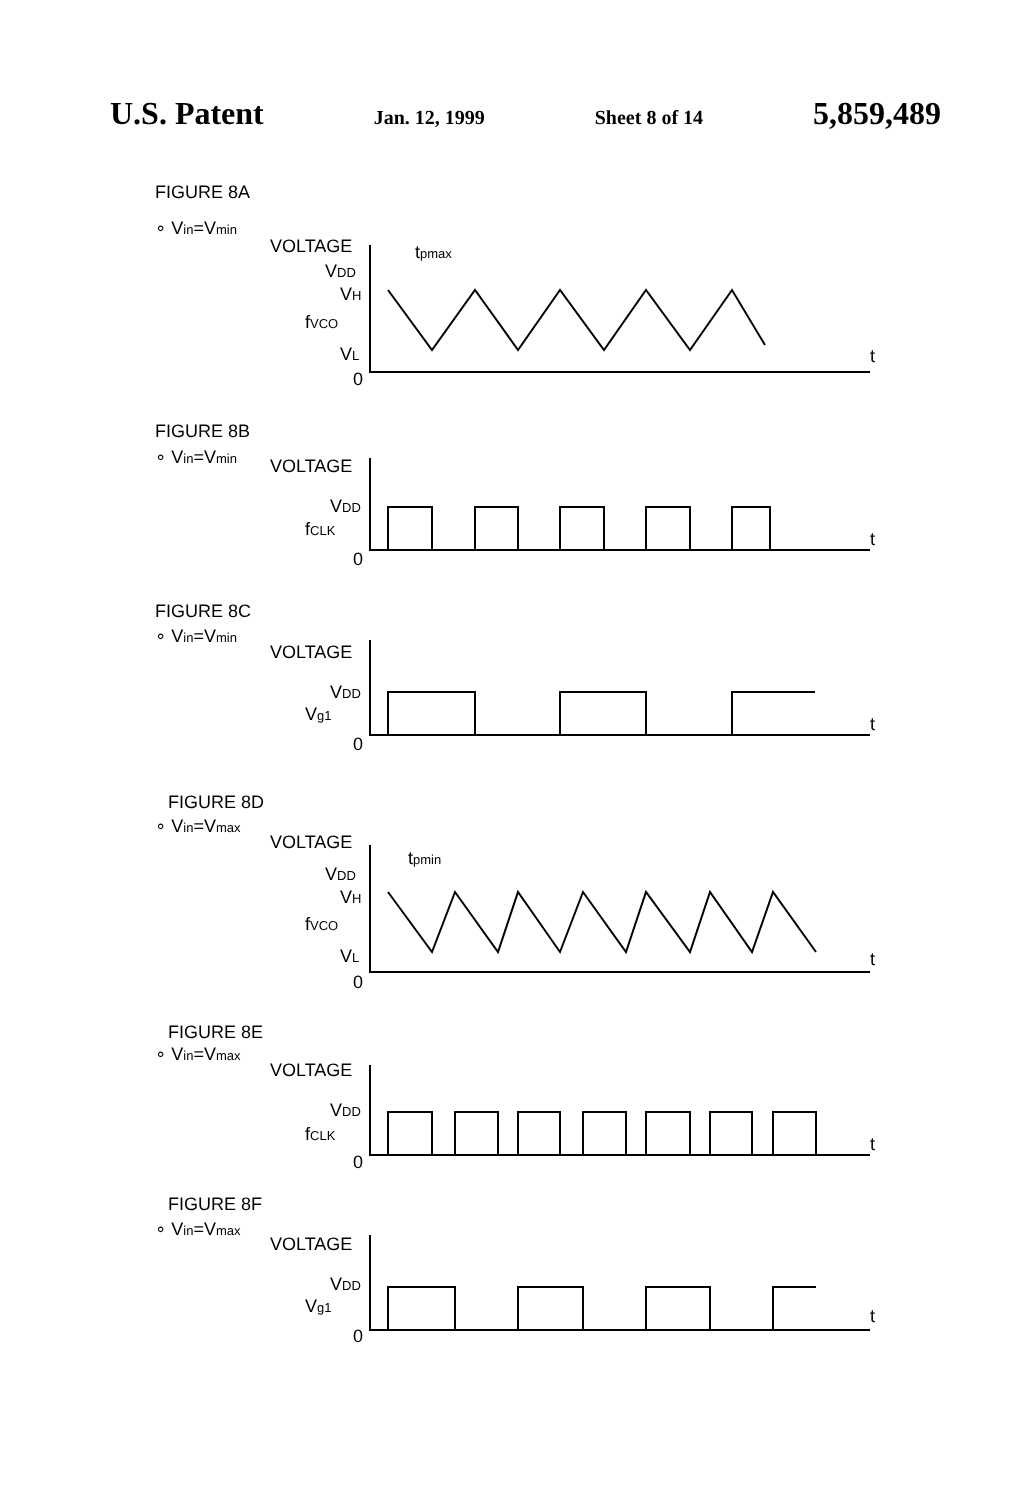U.S. Patent Jan. 12, 1999 Sheet 8 of 14 5,859,489
FIGURE 8A
∘ Vin=Vmin
VOLTAGE
tpmax
VDD
VH
fVCO
VL
0
t
FIGURE 8B
∘ Vin=Vmin
VOLTAGE
VDD
fCLK
0
t
FIGURE 8C
∘ Vin=Vmin
VOLTAGE
VDD
Vg1
0
t
FIGURE 8D
∘ Vin=Vmax
VOLTAGE
tpmin
VDD
VH
fVCO
VL
0
t
FIGURE 8E
∘ Vin=Vmax
VOLTAGE
VDD
fCLK
0
t
FIGURE 8F
∘ Vin=Vmax
VOLTAGE
VDD
Vg1
0
t